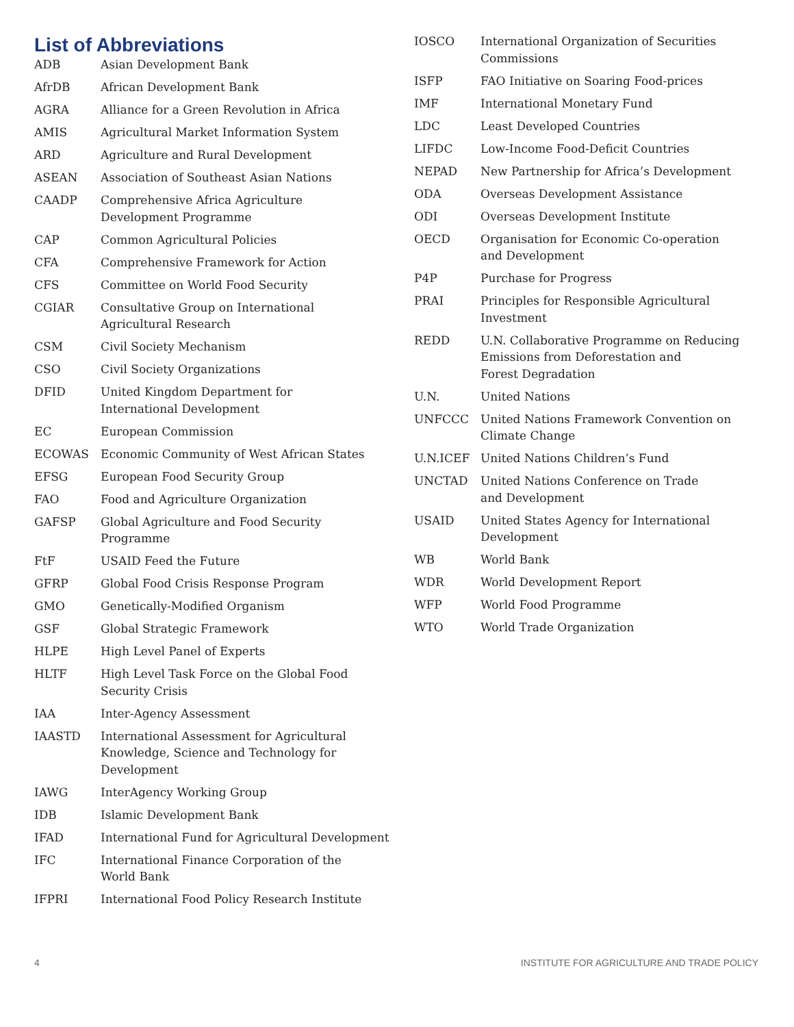List of Abbreviations
| ADB | Asian Development Bank |
| AfrDB | African Development Bank |
| AGRA | Alliance for a Green Revolution in Africa |
| AMIS | Agricultural Market Information System |
| ARD | Agriculture and Rural Development |
| ASEAN | Association of Southeast Asian Nations |
| CAADP | Comprehensive Africa Agriculture Development Programme |
| CAP | Common Agricultural Policies |
| CFA | Comprehensive Framework for Action |
| CFS | Committee on World Food Security |
| CGIAR | Consultative Group on International Agricultural Research |
| CSM | Civil Society Mechanism |
| CSO | Civil Society Organizations |
| DFID | United Kingdom Department for International Development |
| EC | European Commission |
| ECOWAS | Economic Community of West African States |
| EFSG | European Food Security Group |
| FAO | Food and Agriculture Organization |
| GAFSP | Global Agriculture and Food Security Programme |
| FtF | USAID Feed the Future |
| GFRP | Global Food Crisis Response Program |
| GMO | Genetically-Modified Organism |
| GSF | Global Strategic Framework |
| HLPE | High Level Panel of Experts |
| HLTF | High Level Task Force on the Global Food Security Crisis |
| IAA | Inter-Agency Assessment |
| IAASTD | International Assessment for Agricultural Knowledge, Science and Technology for Development |
| IAWG | InterAgency Working Group |
| IDB | Islamic Development Bank |
| IFAD | International Fund for Agricultural Development |
| IFC | International Finance Corporation of the World Bank |
| IFPRI | International Food Policy Research Institute |
| IOSCO | International Organization of Securities Commissions |
| ISFP | FAO Initiative on Soaring Food-prices |
| IMF | International Monetary Fund |
| LDC | Least Developed Countries |
| LIFDC | Low-Income Food-Deficit Countries |
| NEPAD | New Partnership for Africa’s Development |
| ODA | Overseas Development Assistance |
| ODI | Overseas Development Institute |
| OECD | Organisation for Economic Co-operation and Development |
| P4P | Purchase for Progress |
| PRAI | Principles for Responsible Agricultural Investment |
| REDD | U.N. Collaborative Programme on Reducing Emissions from Deforestation and Forest Degradation |
| U.N. | United Nations |
| UNFCCC | United Nations Framework Convention on Climate Change |
| U.N.ICEF | United Nations Children’s Fund |
| UNCTAD | United Nations Conference on Trade and Development |
| USAID | United States Agency for International Development |
| WB | World Bank |
| WDR | World Development Report |
| WFP | World Food Programme |
| WTO | World Trade Organization |
4 INSTITUTE FOR AGRICULTURE AND TRADE POLICY